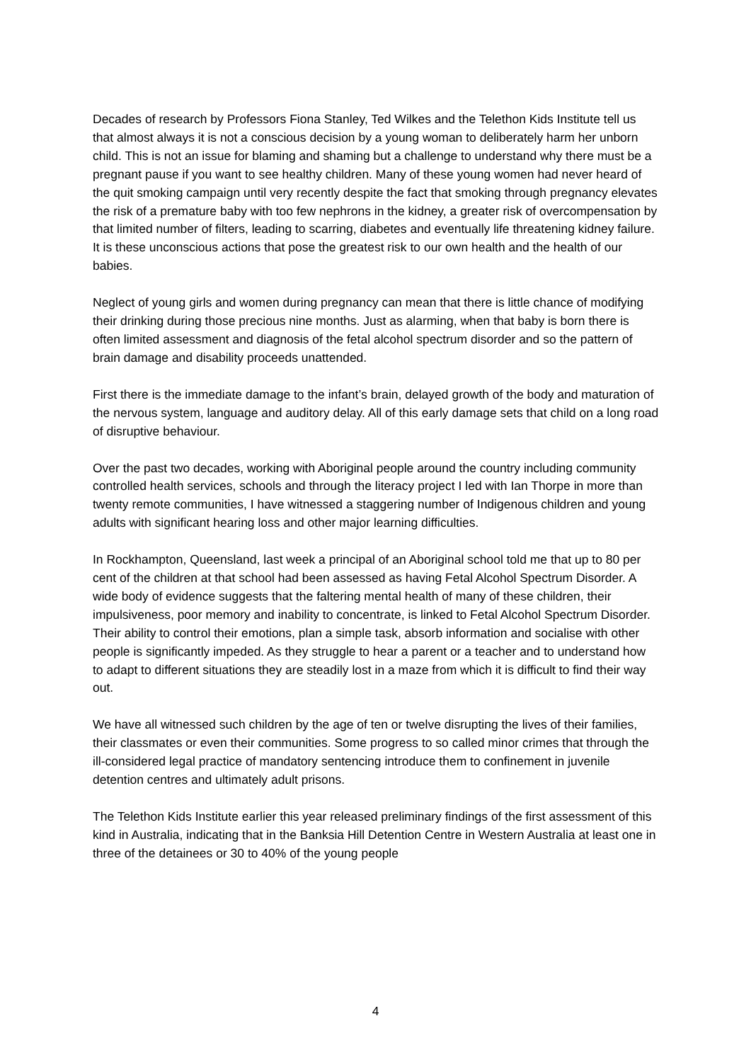Decades of research by Professors Fiona Stanley, Ted Wilkes and the Telethon Kids Institute tell us that almost always it is not a conscious decision by a young woman to deliberately harm her unborn child. This is not an issue for blaming and shaming but a challenge to understand why there must be a pregnant pause if you want to see healthy children. Many of these young women had never heard of the quit smoking campaign until very recently despite the fact that smoking through pregnancy elevates the risk of a premature baby with too few nephrons in the kidney, a greater risk of overcompensation by that limited number of filters, leading to scarring, diabetes and eventually life threatening kidney failure. It is these unconscious actions that pose the greatest risk to our own health and the health of our babies.
Neglect of young girls and women during pregnancy can mean that there is little chance of modifying their drinking during those precious nine months. Just as alarming, when that baby is born there is often limited assessment and diagnosis of the fetal alcohol spectrum disorder and so the pattern of brain damage and disability proceeds unattended.
First there is the immediate damage to the infant’s brain, delayed growth of the body and maturation of the nervous system, language and auditory delay. All of this early damage sets that child on a long road of disruptive behaviour.
Over the past two decades, working with Aboriginal people around the country including community controlled health services, schools and through the literacy project I led with Ian Thorpe in more than twenty remote communities, I have witnessed a staggering number of Indigenous children and young adults with significant hearing loss and other major learning difficulties.
In Rockhampton, Queensland, last week a principal of an Aboriginal school told me that up to 80 per cent of the children at that school had been assessed as having Fetal Alcohol Spectrum Disorder. A wide body of evidence suggests that the faltering mental health of many of these children, their impulsiveness, poor memory and inability to concentrate, is linked to Fetal Alcohol Spectrum Disorder. Their ability to control their emotions, plan a simple task, absorb information and socialise with other people is significantly impeded. As they struggle to hear a parent or a teacher and to understand how to adapt to different situations they are steadily lost in a maze from which it is difficult to find their way out.
We have all witnessed such children by the age of ten or twelve disrupting the lives of their families, their classmates or even their communities. Some progress to so called minor crimes that through the ill-considered legal practice of mandatory sentencing introduce them to confinement in juvenile detention centres and ultimately adult prisons.
The Telethon Kids Institute earlier this year released preliminary findings of the first assessment of this kind in Australia, indicating that in the Banksia Hill Detention Centre in Western Australia at least one in three of the detainees or 30 to 40% of the young people
4